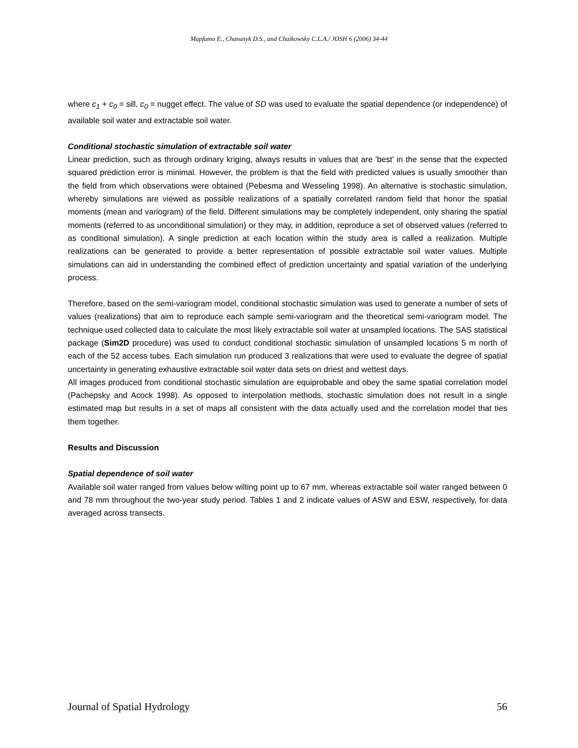Mapfumo E., Chanasyk D.S., and Chaikowsky C.L.A./ JOSH 6 (2006) 34-44
where c<sub>1</sub> + c<sub>0</sub> = sill, c<sub>0</sub> = nugget effect. The value of SD was used to evaluate the spatial dependence (or independence) of available soil water and extractable soil water.
Conditional stochastic simulation of extractable soil water
Linear prediction, such as through ordinary kriging, always results in values that are 'best' in the sense that the expected squared prediction error is minimal. However, the problem is that the field with predicted values is usually smoother than the field from which observations were obtained (Pebesma and Wesseling 1998). An alternative is stochastic simulation, whereby simulations are viewed as possible realizations of a spatially correlated random field that honor the spatial moments (mean and variogram) of the field. Different simulations may be completely independent, only sharing the spatial moments (referred to as unconditional simulation) or they may, in addition, reproduce a set of observed values (referred to as conditional simulation). A single prediction at each location within the study area is called a realization. Multiple realizations can be generated to provide a better representation of possible extractable soil water values. Multiple simulations can aid in understanding the combined effect of prediction uncertainty and spatial variation of the underlying process.
Therefore, based on the semi-variogram model, conditional stochastic simulation was used to generate a number of sets of values (realizations) that aim to reproduce each sample semi-variogram and the theoretical semi-variogram model. The technique used collected data to calculate the most likely extractable soil water at unsampled locations. The SAS statistical package (Sim2D procedure) was used to conduct conditional stochastic simulation of unsampled locations 5 m north of each of the 52 access tubes. Each simulation run produced 3 realizations that were used to evaluate the degree of spatial uncertainty in generating exhaustive extractable soil water data sets on driest and wettest days.
All images produced from conditional stochastic simulation are equiprobable and obey the same spatial correlation model (Pachepsky and Acock 1998). As opposed to interpolation methods, stochastic simulation does not result in a single estimated map but results in a set of maps all consistent with the data actually used and the correlation model that ties them together.
Results and Discussion
Spatial dependence of soil water
Available soil water ranged from values below wilting point up to 67 mm, whereas extractable soil water ranged between 0 and 78 mm throughout the two-year study period. Tables 1 and 2 indicate values of ASW and ESW, respectively, for data averaged across transects.
Journal of Spatial Hydrology 56